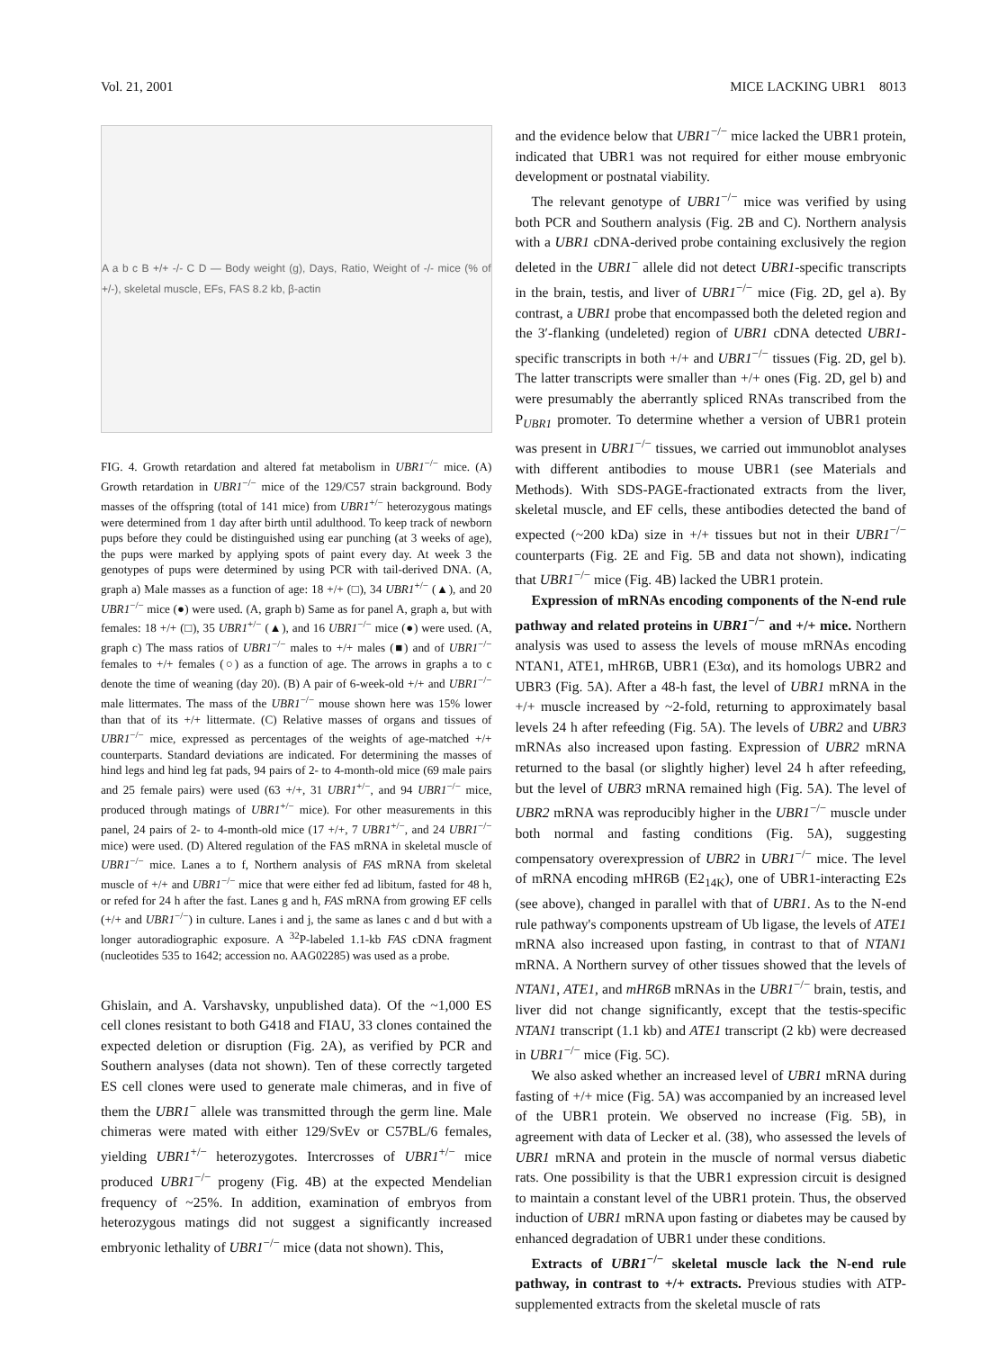Vol. 21, 2001 MICE LACKING UBR1 8013
A a b c B +/+ -/- C D — Body weight (g), Days, Ratio, Weight of -/- mice (% of +/-), skeletal muscle, EFs, FAS 8.2 kb, β-actin
FIG. 4. Growth retardation and altered fat metabolism in UBR1<sup>−/−</sup> mice. (A) Growth retardation in UBR1<sup>−/−</sup> mice of the 129/C57 strain background. Body masses of the offspring (total of 141 mice) from UBR1<sup>+/−</sup> heterozygous matings were determined from 1 day after birth until adulthood. To keep track of newborn pups before they could be distinguished using ear punching (at 3 weeks of age), the pups were marked by applying spots of paint every day. At week 3 the genotypes of pups were determined by using PCR with tail-derived DNA. (A, graph a) Male masses as a function of age: 18 +/+ (□), 34 UBR1<sup>+/−</sup> (▲), and 20 UBR1<sup>−/−</sup> mice (●) were used. (A, graph b) Same as for panel A, graph a, but with females: 18 +/+ (□), 35 UBR1<sup>+/−</sup> (▲), and 16 UBR1<sup>−/−</sup> mice (●) were used. (A, graph c) The mass ratios of UBR1<sup>−/−</sup> males to +/+ males (■) and of UBR1<sup>−/−</sup> females to +/+ females (○) as a function of age. The arrows in graphs a to c denote the time of weaning (day 20). (B) A pair of 6-week-old +/+ and UBR1<sup>−/−</sup> male littermates. The mass of the UBR1<sup>−/−</sup> mouse shown here was 15% lower than that of its +/+ littermate. (C) Relative masses of organs and tissues of UBR1<sup>−/−</sup> mice, expressed as percentages of the weights of age-matched +/+ counterparts. Standard deviations are indicated. For determining the masses of hind legs and hind leg fat pads, 94 pairs of 2- to 4-month-old mice (69 male pairs and 25 female pairs) were used (63 +/+, 31 UBR1<sup>+/−</sup>, and 94 UBR1<sup>−/−</sup> mice, produced through matings of UBR1<sup>+/−</sup> mice). For other measurements in this panel, 24 pairs of 2- to 4-month-old mice (17 +/+, 7 UBR1<sup>+/−</sup>, and 24 UBR1<sup>−/−</sup> mice) were used. (D) Altered regulation of the FAS mRNA in skeletal muscle of UBR1<sup>−/−</sup> mice. Lanes a to f, Northern analysis of FAS mRNA from skeletal muscle of +/+ and UBR1<sup>−/−</sup> mice that were either fed ad libitum, fasted for 48 h, or refed for 24 h after the fast. Lanes g and h, FAS mRNA from growing EF cells (+/+ and UBR1<sup>−/−</sup>) in culture. Lanes i and j, the same as lanes c and d but with a longer autoradiographic exposure. A <sup>32</sup>P-labeled 1.1-kb FAS cDNA fragment (nucleotides 535 to 1642; accession no. AAG02285) was used as a probe.
Ghislain, and A. Varshavsky, unpublished data). Of the ~1,000 ES cell clones resistant to both G418 and FIAU, 33 clones contained the expected deletion or disruption (Fig. 2A), as verified by PCR and Southern analyses (data not shown). Ten of these correctly targeted ES cell clones were used to generate male chimeras, and in five of them the UBR1<sup>−</sup> allele was transmitted through the germ line. Male chimeras were mated with either 129/SvEv or C57BL/6 females, yielding UBR1<sup>+/−</sup> heterozygotes. Intercrosses of UBR1<sup>+/−</sup> mice produced UBR1<sup>−/−</sup> progeny (Fig. 4B) at the expected Mendelian frequency of ~25%. In addition, examination of embryos from heterozygous matings did not suggest a significantly increased embryonic lethality of UBR1<sup>−/−</sup> mice (data not shown). This,
and the evidence below that UBR1<sup>−/−</sup> mice lacked the UBR1 protein, indicated that UBR1 was not required for either mouse embryonic development or postnatal viability.
The relevant genotype of UBR1<sup>−/−</sup> mice was verified by using both PCR and Southern analysis (Fig. 2B and C). Northern analysis with a UBR1 cDNA-derived probe containing exclusively the region deleted in the UBR1<sup>−</sup> allele did not detect UBR1-specific transcripts in the brain, testis, and liver of UBR1<sup>−/−</sup> mice (Fig. 2D, gel a). By contrast, a UBR1 probe that encompassed both the deleted region and the 3′-flanking (undeleted) region of UBR1 cDNA detected UBR1-specific transcripts in both +/+ and UBR1<sup>−/−</sup> tissues (Fig. 2D, gel b). The latter transcripts were smaller than +/+ ones (Fig. 2D, gel b) and were presumably the aberrantly spliced RNAs transcribed from the P<sub>UBR1</sub> promoter. To determine whether a version of UBR1 protein was present in UBR1<sup>−/−</sup> tissues, we carried out immunoblot analyses with different antibodies to mouse UBR1 (see Materials and Methods). With SDS-PAGE-fractionated extracts from the liver, skeletal muscle, and EF cells, these antibodies detected the band of expected (~200 kDa) size in +/+ tissues but not in their UBR1<sup>−/−</sup> counterparts (Fig. 2E and Fig. 5B and data not shown), indicating that UBR1<sup>−/−</sup> mice (Fig. 4B) lacked the UBR1 protein.
Expression of mRNAs encoding components of the N-end rule pathway and related proteins in UBR1<sup>−/−</sup> and +/+ mice. Northern analysis was used to assess the levels of mouse mRNAs encoding NTAN1, ATE1, mHR6B, UBR1 (E3α), and its homologs UBR2 and UBR3 (Fig. 5A). After a 48-h fast, the level of UBR1 mRNA in the +/+ muscle increased by ~2-fold, returning to approximately basal levels 24 h after refeeding (Fig. 5A). The levels of UBR2 and UBR3 mRNAs also increased upon fasting. Expression of UBR2 mRNA returned to the basal (or slightly higher) level 24 h after refeeding, but the level of UBR3 mRNA remained high (Fig. 5A). The level of UBR2 mRNA was reproducibly higher in the UBR1<sup>−/−</sup> muscle under both normal and fasting conditions (Fig. 5A), suggesting compensatory overexpression of UBR2 in UBR1<sup>−/−</sup> mice. The level of mRNA encoding mHR6B (E2<sub>14K</sub>), one of UBR1-interacting E2s (see above), changed in parallel with that of UBR1. As to the N-end rule pathway's components upstream of Ub ligase, the levels of ATE1 mRNA also increased upon fasting, in contrast to that of NTAN1 mRNA. A Northern survey of other tissues showed that the levels of NTAN1, ATE1, and mHR6B mRNAs in the UBR1<sup>−/−</sup> brain, testis, and liver did not change significantly, except that the testis-specific NTAN1 transcript (1.1 kb) and ATE1 transcript (2 kb) were decreased in UBR1<sup>−/−</sup> mice (Fig. 5C).
We also asked whether an increased level of UBR1 mRNA during fasting of +/+ mice (Fig. 5A) was accompanied by an increased level of the UBR1 protein. We observed no increase (Fig. 5B), in agreement with data of Lecker et al. (38), who assessed the levels of UBR1 mRNA and protein in the muscle of normal versus diabetic rats. One possibility is that the UBR1 expression circuit is designed to maintain a constant level of the UBR1 protein. Thus, the observed induction of UBR1 mRNA upon fasting or diabetes may be caused by enhanced degradation of UBR1 under these conditions.
Extracts of UBR1<sup>−/−</sup> skeletal muscle lack the N-end rule pathway, in contrast to +/+ extracts. Previous studies with ATP-supplemented extracts from the skeletal muscle of rats